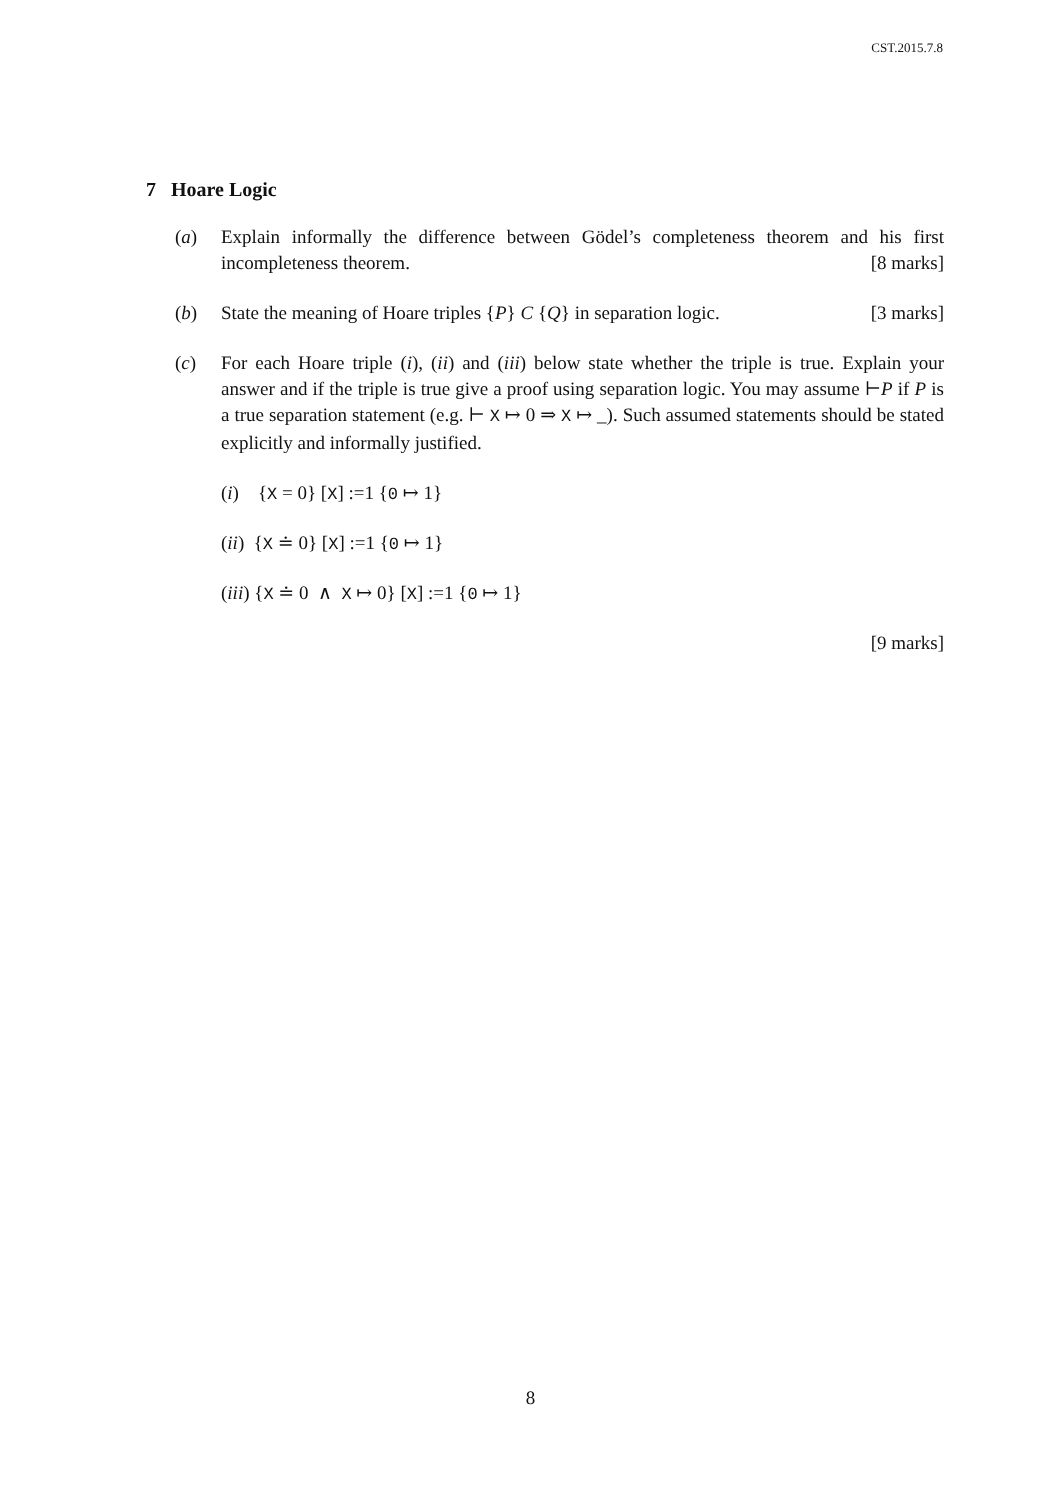CST.2015.7.8
7 Hoare Logic
(a) Explain informally the difference between Gödel’s completeness theorem and his first incompleteness theorem. [8 marks]
(b) State the meaning of Hoare triples {P} C {Q} in separation logic. [3 marks]
(c) For each Hoare triple (i), (ii) and (iii) below state whether the triple is true. Explain your answer and if the triple is true give a proof using separation logic. You may assume ⊢P if P is a true separation statement (e.g. ⊢ X ↦ 0 ⇒ X ↦ _). Such assumed statements should be stated explicitly and informally justified.
(i) {X = 0} [X] :=1 {0 ↦ 1}
(ii) {X ≐ 0} [X] :=1 {0 ↦ 1}
(iii) {X ≐ 0 ∧ X ↦ 0} [X] :=1 {0 ↦ 1}
[9 marks]
8